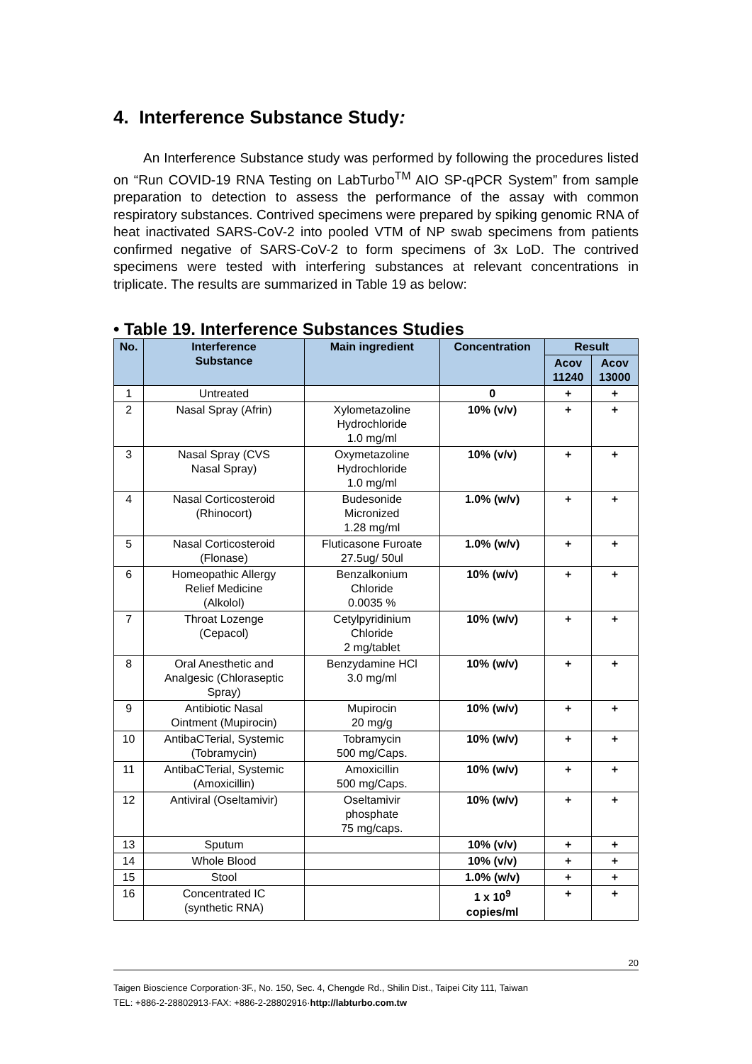4. Interference Substance Study:
An Interference Substance study was performed by following the procedures listed on “Run COVID-19 RNA Testing on LabTurbo<sup>TM</sup> AIO SP-qPCR System” from sample preparation to detection to assess the performance of the assay with common respiratory substances. Contrived specimens were prepared by spiking genomic RNA of heat inactivated SARS-CoV-2 into pooled VTM of NP swab specimens from patients confirmed negative of SARS-CoV-2 to form specimens of 3x LoD. The contrived specimens were tested with interfering substances at relevant concentrations in triplicate. The results are summarized in Table 19 as below:
• Table 19. Interference Substances Studies
| No. | Interference Substance | Main ingredient | Concentration | Result | |
| --- | --- | --- | --- | --- | --- |
| | | | | Acov 11240 | Acov 13000 |
| 1 | Untreated | | 0 | + | + |
| 2 | Nasal Spray (Afrin) | Xylometazoline Hydrochloride 1.0 mg/ml | 10% (v/v) | + | + |
| 3 | Nasal Spray (CVS Nasal Spray) | Oxymetazoline Hydrochloride 1.0 mg/ml | 10% (v/v) | + | + |
| 4 | Nasal Corticosteroid (Rhinocort) | Budesonide Micronized 1.28 mg/ml | 1.0% (w/v) | + | + |
| 5 | Nasal Corticosteroid (Flonase) | Fluticasone Furoate 27.5ug/ 50ul | 1.0% (w/v) | + | + |
| 6 | Homeopathic Allergy Relief Medicine (Alkolol) | Benzalkonium Chloride 0.0035 % | 10% (w/v) | + | + |
| 7 | Throat Lozenge (Cepacol) | Cetylpyridinium Chloride 2 mg/tablet | 10% (w/v) | + | + |
| 8 | Oral Anesthetic and Analgesic (Chloraseptic Spray) | Benzydamine HCl 3.0 mg/ml | 10% (w/v) | + | + |
| 9 | Antibiotic Nasal Ointment (Mupirocin) | Mupirocin 20 mg/g | 10% (w/v) | + | + |
| 10 | AntibaCTerial, Systemic (Tobramycin) | Tobramycin 500 mg/Caps. | 10% (w/v) | + | + |
| 11 | AntibaCTerial, Systemic (Amoxicillin) | Amoxicillin 500 mg/Caps. | 10% (w/v) | + | + |
| 12 | Antiviral (Oseltamivir) | Oseltamivir phosphate 75 mg/caps. | 10% (w/v) | + | + |
| 13 | Sputum | | 10% (v/v) | + | + |
| 14 | Whole Blood | | 10% (v/v) | + | + |
| 15 | Stool | | 1.0% (w/v) | + | + |
| 16 | Concentrated IC (synthetic RNA) | | 1 x 10<sup>9</sup> copies/ml | + | + |
20
Taigen Bioscience Corporation·3F., No. 150, Sec. 4, Chengde Rd., Shilin Dist., Taipei City 111, Taiwan
TEL: +886-2-28802913·FAX: +886-2-28802916·http://labturbo.com.tw